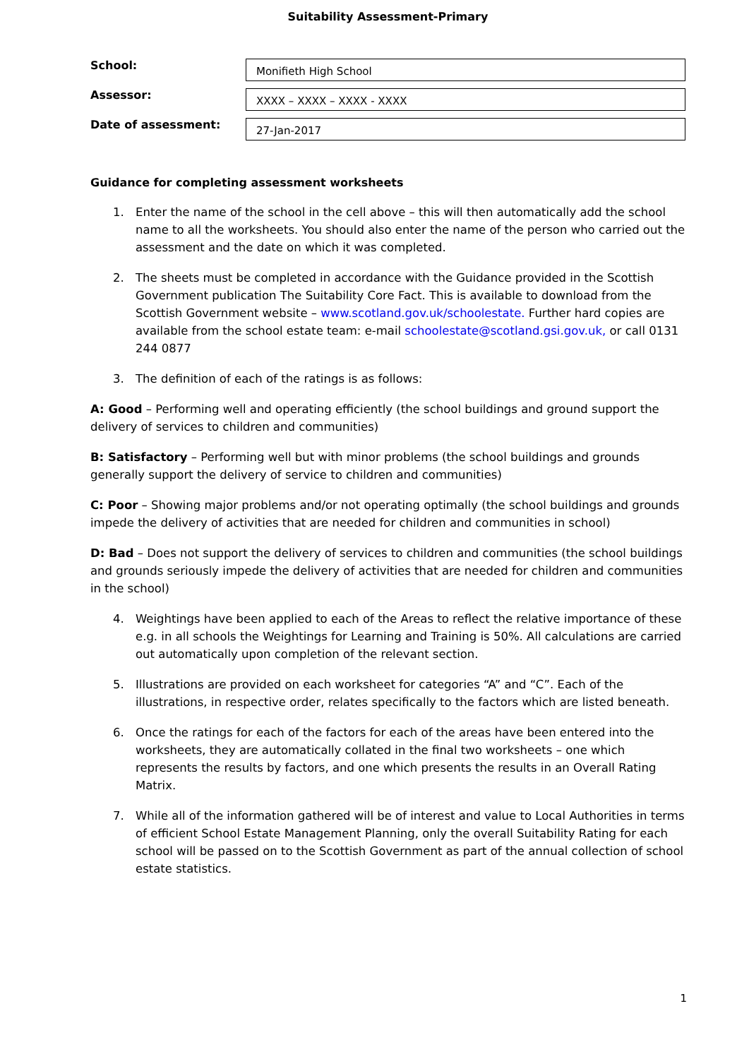Suitability Assessment-Primary
School:
Monifieth High School
Assessor:
XXXX – XXXX – XXXX - XXXX
Date of assessment:
27-Jan-2017
Guidance for completing assessment worksheets
1. Enter the name of the school in the cell above – this will then automatically add the school name to all the worksheets. You should also enter the name of the person who carried out the assessment and the date on which it was completed.
2. The sheets must be completed in accordance with the Guidance provided in the Scottish Government publication The Suitability Core Fact. This is available to download from the Scottish Government website – www.scotland.gov.uk/schoolestate. Further hard copies are available from the school estate team: e-mail schoolestate@scotland.gsi.gov.uk, or call 0131 244 0877
3. The definition of each of the ratings is as follows:
A: Good – Performing well and operating efficiently (the school buildings and ground support the delivery of services to children and communities)
B: Satisfactory – Performing well but with minor problems (the school buildings and grounds generally support the delivery of service to children and communities)
C: Poor – Showing major problems and/or not operating optimally (the school buildings and grounds impede the delivery of activities that are needed for children and communities in school)
D: Bad – Does not support the delivery of services to children and communities (the school buildings and grounds seriously impede the delivery of activities that are needed for children and communities in the school)
4. Weightings have been applied to each of the Areas to reflect the relative importance of these e.g. in all schools the Weightings for Learning and Training is 50%. All calculations are carried out automatically upon completion of the relevant section.
5. Illustrations are provided on each worksheet for categories “A” and “C”. Each of the illustrations, in respective order, relates specifically to the factors which are listed beneath.
6. Once the ratings for each of the factors for each of the areas have been entered into the worksheets, they are automatically collated in the final two worksheets – one which represents the results by factors, and one which presents the results in an Overall Rating Matrix.
7. While all of the information gathered will be of interest and value to Local Authorities in terms of efficient School Estate Management Planning, only the overall Suitability Rating for each school will be passed on to the Scottish Government as part of the annual collection of school estate statistics.
1